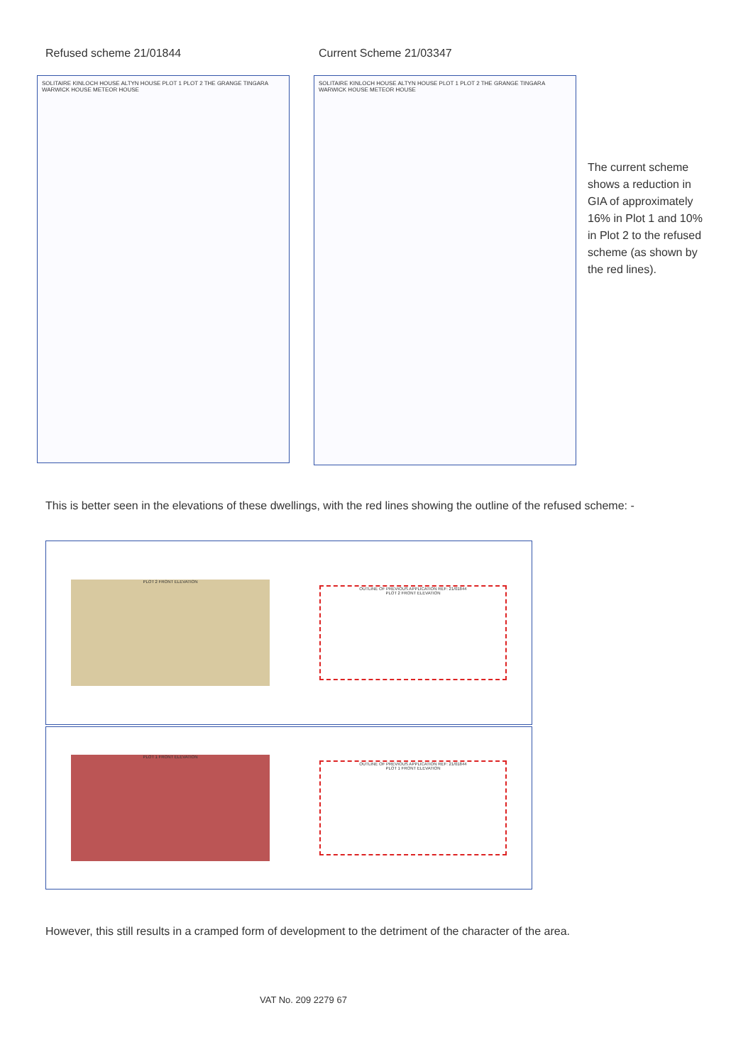Refused scheme 21/01844 Current Scheme 21/03347
SOLITAIRE KINLOCH HOUSE ALTYN HOUSE PLOT 1 PLOT 2 THE GRANGE TINGARA WARWICK HOUSE METEOR HOUSE
SOLITAIRE KINLOCH HOUSE ALTYN HOUSE PLOT 1 PLOT 2 THE GRANGE TINGARA WARWICK HOUSE METEOR HOUSE
The current scheme shows a reduction in GIA of approximately 16% in Plot 1 and 10% in Plot 2 to the refused scheme (as shown by the red lines).
This is better seen in the elevations of these dwellings, with the red lines showing the outline of the refused scheme: -
PLOT 2 FRONT ELEVATION
OUTLINE OF PREVIOUS APPLICATION REF: 21/01844
PLOT 2 FRONT ELEVATION
PLOT 1 FRONT ELEVATION
OUTLINE OF PREVIOUS APPLICATION REF: 21/01844
PLOT 1 FRONT ELEVATION
However, this still results in a cramped form of development to the detriment of the character of the area.
VAT No. 209 2279 67